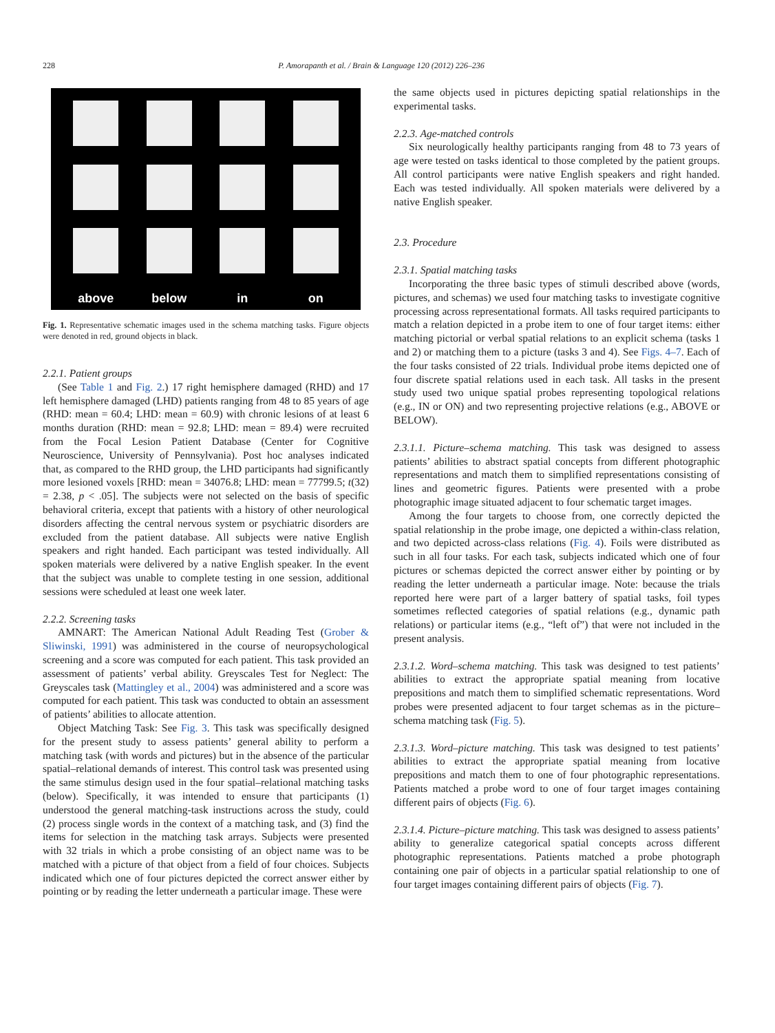228
P. Amorapanth et al. / Brain & Language 120 (2012) 226–236
above
below
in
on
Fig. 1. Representative schematic images used in the schema matching tasks. Figure objects were denoted in red, ground objects in black.
2.2.1. Patient groups
(See Table 1 and Fig. 2.) 17 right hemisphere damaged (RHD) and 17 left hemisphere damaged (LHD) patients ranging from 48 to 85 years of age (RHD: mean = 60.4; LHD: mean = 60.9) with chronic lesions of at least 6 months duration (RHD: mean = 92.8; LHD: mean = 89.4) were recruited from the Focal Lesion Patient Database (Center for Cognitive Neuroscience, University of Pennsylvania). Post hoc analyses indicated that, as compared to the RHD group, the LHD participants had significantly more lesioned voxels [RHD: mean = 34076.8; LHD: mean = 77799.5; t(32) = 2.38, p < .05]. The subjects were not selected on the basis of specific behavioral criteria, except that patients with a history of other neurological disorders affecting the central nervous system or psychiatric disorders are excluded from the patient database. All subjects were native English speakers and right handed. Each participant was tested individually. All spoken materials were delivered by a native English speaker. In the event that the subject was unable to complete testing in one session, additional sessions were scheduled at least one week later.
2.2.2. Screening tasks
AMNART: The American National Adult Reading Test (Grober & Sliwinski, 1991) was administered in the course of neuropsychological screening and a score was computed for each patient. This task provided an assessment of patients’ verbal ability. Greyscales Test for Neglect: The Greyscales task (Mattingley et al., 2004) was administered and a score was computed for each patient. This task was conducted to obtain an assessment of patients’ abilities to allocate attention.
Object Matching Task: See Fig. 3. This task was specifically designed for the present study to assess patients’ general ability to perform a matching task (with words and pictures) but in the absence of the particular spatial–relational demands of interest. This control task was presented using the same stimulus design used in the four spatial–relational matching tasks (below). Specifically, it was intended to ensure that participants (1) understood the general matching-task instructions across the study, could (2) process single words in the context of a matching task, and (3) find the items for selection in the matching task arrays. Subjects were presented with 32 trials in which a probe consisting of an object name was to be matched with a picture of that object from a field of four choices. Subjects indicated which one of four pictures depicted the correct answer either by pointing or by reading the letter underneath a particular image. These were
the same objects used in pictures depicting spatial relationships in the experimental tasks.
2.2.3. Age-matched controls
Six neurologically healthy participants ranging from 48 to 73 years of age were tested on tasks identical to those completed by the patient groups. All control participants were native English speakers and right handed. Each was tested individually. All spoken materials were delivered by a native English speaker.
2.3. Procedure
2.3.1. Spatial matching tasks
Incorporating the three basic types of stimuli described above (words, pictures, and schemas) we used four matching tasks to investigate cognitive processing across representational formats. All tasks required participants to match a relation depicted in a probe item to one of four target items: either matching pictorial or verbal spatial relations to an explicit schema (tasks 1 and 2) or matching them to a picture (tasks 3 and 4). See Figs. 4–7. Each of the four tasks consisted of 22 trials. Individual probe items depicted one of four discrete spatial relations used in each task. All tasks in the present study used two unique spatial probes representing topological relations (e.g., IN or ON) and two representing projective relations (e.g., ABOVE or BELOW).
2.3.1.1. Picture–schema matching. This task was designed to assess patients’ abilities to abstract spatial concepts from different photographic representations and match them to simplified representations consisting of lines and geometric figures. Patients were presented with a probe photographic image situated adjacent to four schematic target images.
Among the four targets to choose from, one correctly depicted the spatial relationship in the probe image, one depicted a within-class relation, and two depicted across-class relations (Fig. 4). Foils were distributed as such in all four tasks. For each task, subjects indicated which one of four pictures or schemas depicted the correct answer either by pointing or by reading the letter underneath a particular image. Note: because the trials reported here were part of a larger battery of spatial tasks, foil types sometimes reflected categories of spatial relations (e.g., dynamic path relations) or particular items (e.g., “left of”) that were not included in the present analysis.
2.3.1.2. Word–schema matching. This task was designed to test patients’ abilities to extract the appropriate spatial meaning from locative prepositions and match them to simplified schematic representations. Word probes were presented adjacent to four target schemas as in the picture–schema matching task (Fig. 5).
2.3.1.3. Word–picture matching. This task was designed to test patients’ abilities to extract the appropriate spatial meaning from locative prepositions and match them to one of four photographic representations. Patients matched a probe word to one of four target images containing different pairs of objects (Fig. 6).
2.3.1.4. Picture–picture matching. This task was designed to assess patients’ ability to generalize categorical spatial concepts across different photographic representations. Patients matched a probe photograph containing one pair of objects in a particular spatial relationship to one of four target images containing different pairs of objects (Fig. 7).